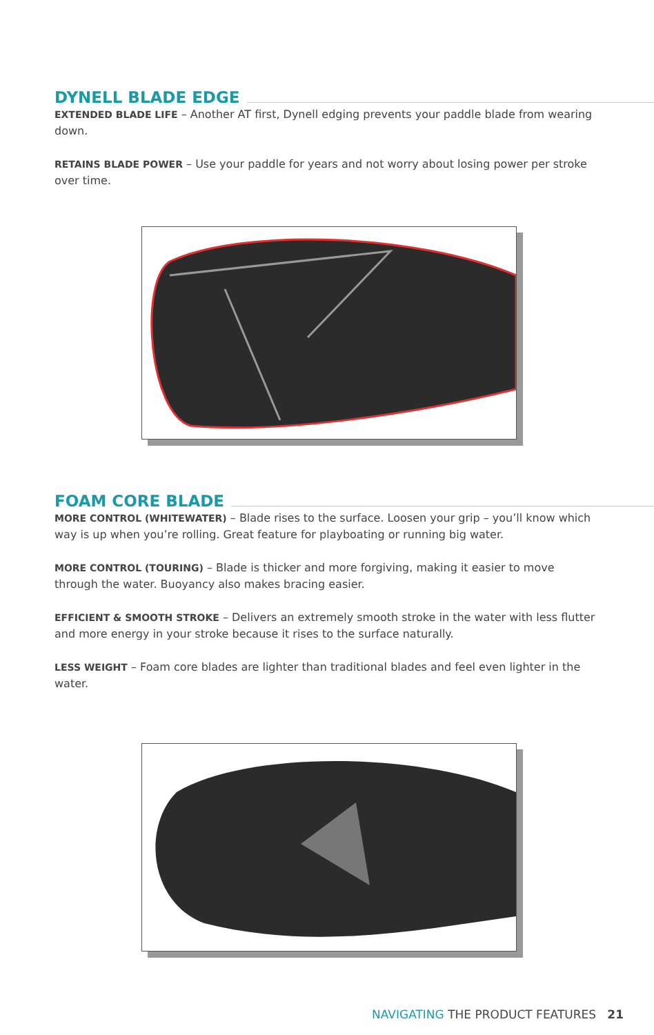DYNELL BLADE EDGE
EXTENDED BLADE LIFE – Another AT first, Dynell edging prevents your paddle blade from wearing down.
RETAINS BLADE POWER – Use your paddle for years and not worry about losing power per stroke over time.
FOAM CORE BLADE
MORE CONTROL (WHITEWATER) – Blade rises to the surface. Loosen your grip – you’ll know which way is up when you’re rolling. Great feature for playboating or running big water.
MORE CONTROL (TOURING) – Blade is thicker and more forgiving, making it easier to move through the water. Buoyancy also makes bracing easier.
EFFICIENT & SMOOTH STROKE – Delivers an extremely smooth stroke in the water with less flutter and more energy in your stroke because it rises to the surface naturally.
LESS WEIGHT – Foam core blades are lighter than traditional blades and feel even lighter in the water.
NAVIGATING THE PRODUCT FEATURES 21